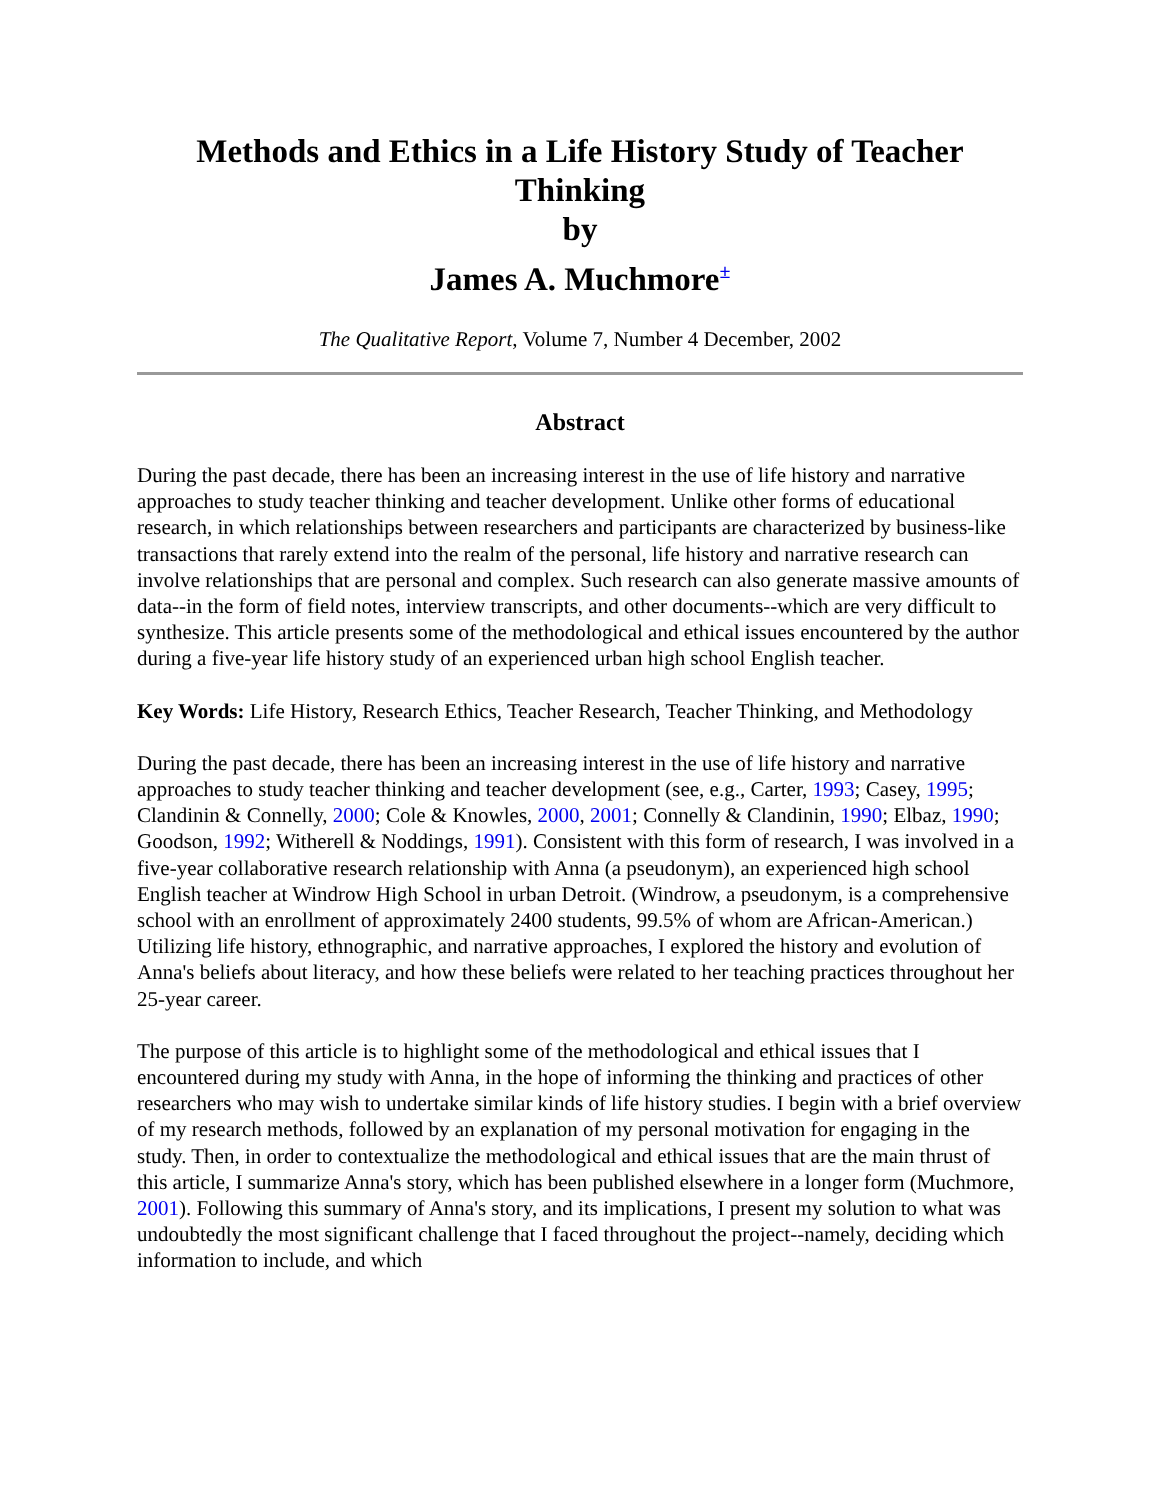Methods and Ethics in a Life History Study of Teacher Thinking
by
James A. Muchmore<sup>±</sup>
The Qualitative Report, Volume 7, Number 4 December, 2002
Abstract
During the past decade, there has been an increasing interest in the use of life history and narrative approaches to study teacher thinking and teacher development. Unlike other forms of educational research, in which relationships between researchers and participants are characterized by business-like transactions that rarely extend into the realm of the personal, life history and narrative research can involve relationships that are personal and complex. Such research can also generate massive amounts of data--in the form of field notes, interview transcripts, and other documents--which are very difficult to synthesize. This article presents some of the methodological and ethical issues encountered by the author during a five-year life history study of an experienced urban high school English teacher.
Key Words: Life History, Research Ethics, Teacher Research, Teacher Thinking, and Methodology
During the past decade, there has been an increasing interest in the use of life history and narrative approaches to study teacher thinking and teacher development (see, e.g., Carter, 1993; Casey, 1995; Clandinin & Connelly, 2000; Cole & Knowles, 2000, 2001; Connelly & Clandinin, 1990; Elbaz, 1990; Goodson, 1992; Witherell & Noddings, 1991). Consistent with this form of research, I was involved in a five-year collaborative research relationship with Anna (a pseudonym), an experienced high school English teacher at Windrow High School in urban Detroit. (Windrow, a pseudonym, is a comprehensive school with an enrollment of approximately 2400 students, 99.5% of whom are African-American.) Utilizing life history, ethnographic, and narrative approaches, I explored the history and evolution of Anna's beliefs about literacy, and how these beliefs were related to her teaching practices throughout her 25-year career.
The purpose of this article is to highlight some of the methodological and ethical issues that I encountered during my study with Anna, in the hope of informing the thinking and practices of other researchers who may wish to undertake similar kinds of life history studies. I begin with a brief overview of my research methods, followed by an explanation of my personal motivation for engaging in the study. Then, in order to contextualize the methodological and ethical issues that are the main thrust of this article, I summarize Anna's story, which has been published elsewhere in a longer form (Muchmore, 2001). Following this summary of Anna's story, and its implications, I present my solution to what was undoubtedly the most significant challenge that I faced throughout the project--namely, deciding which information to include, and which